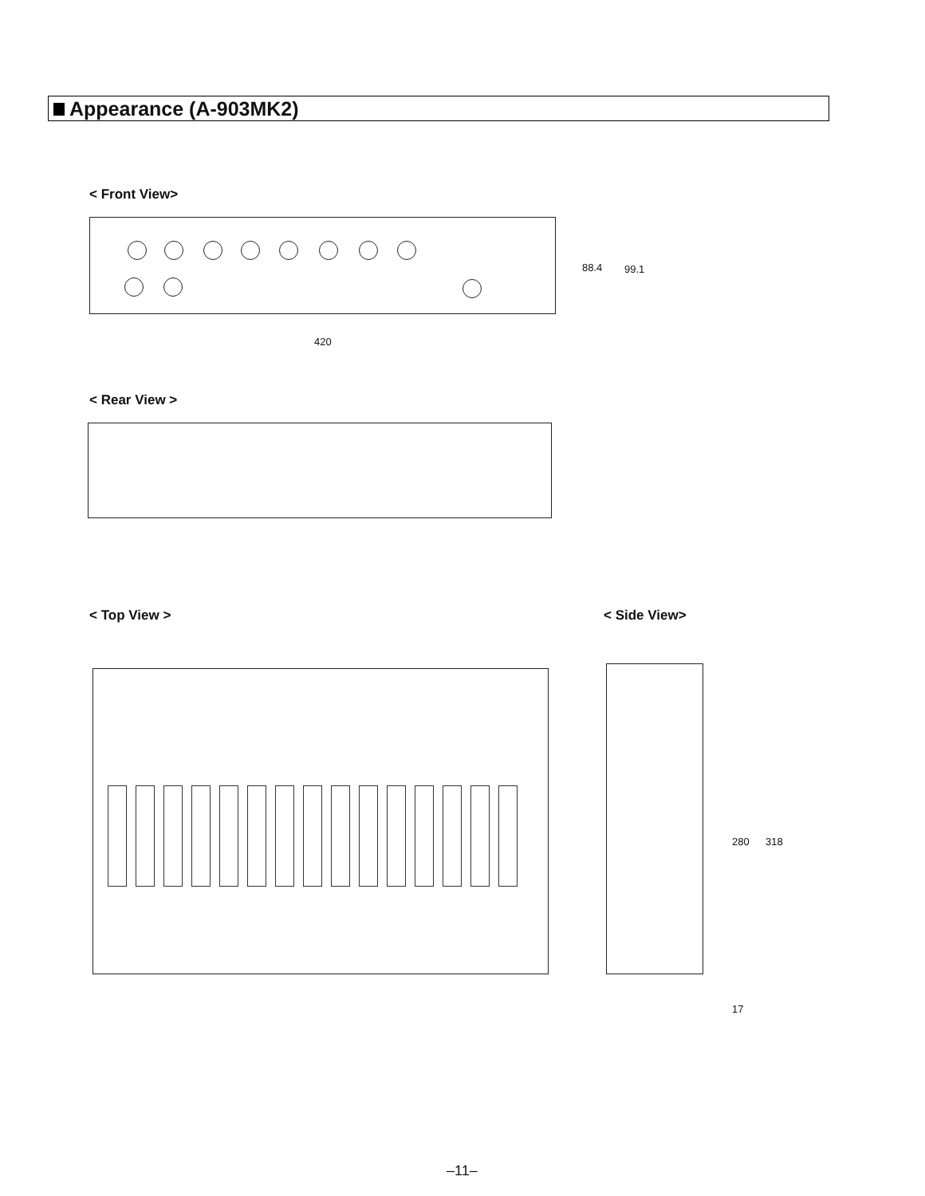Appearance (A-903MK2)
< Front View>
420
88.4 99.1
< Rear View >
< Top View > < Side View>
280 318
17
–11–